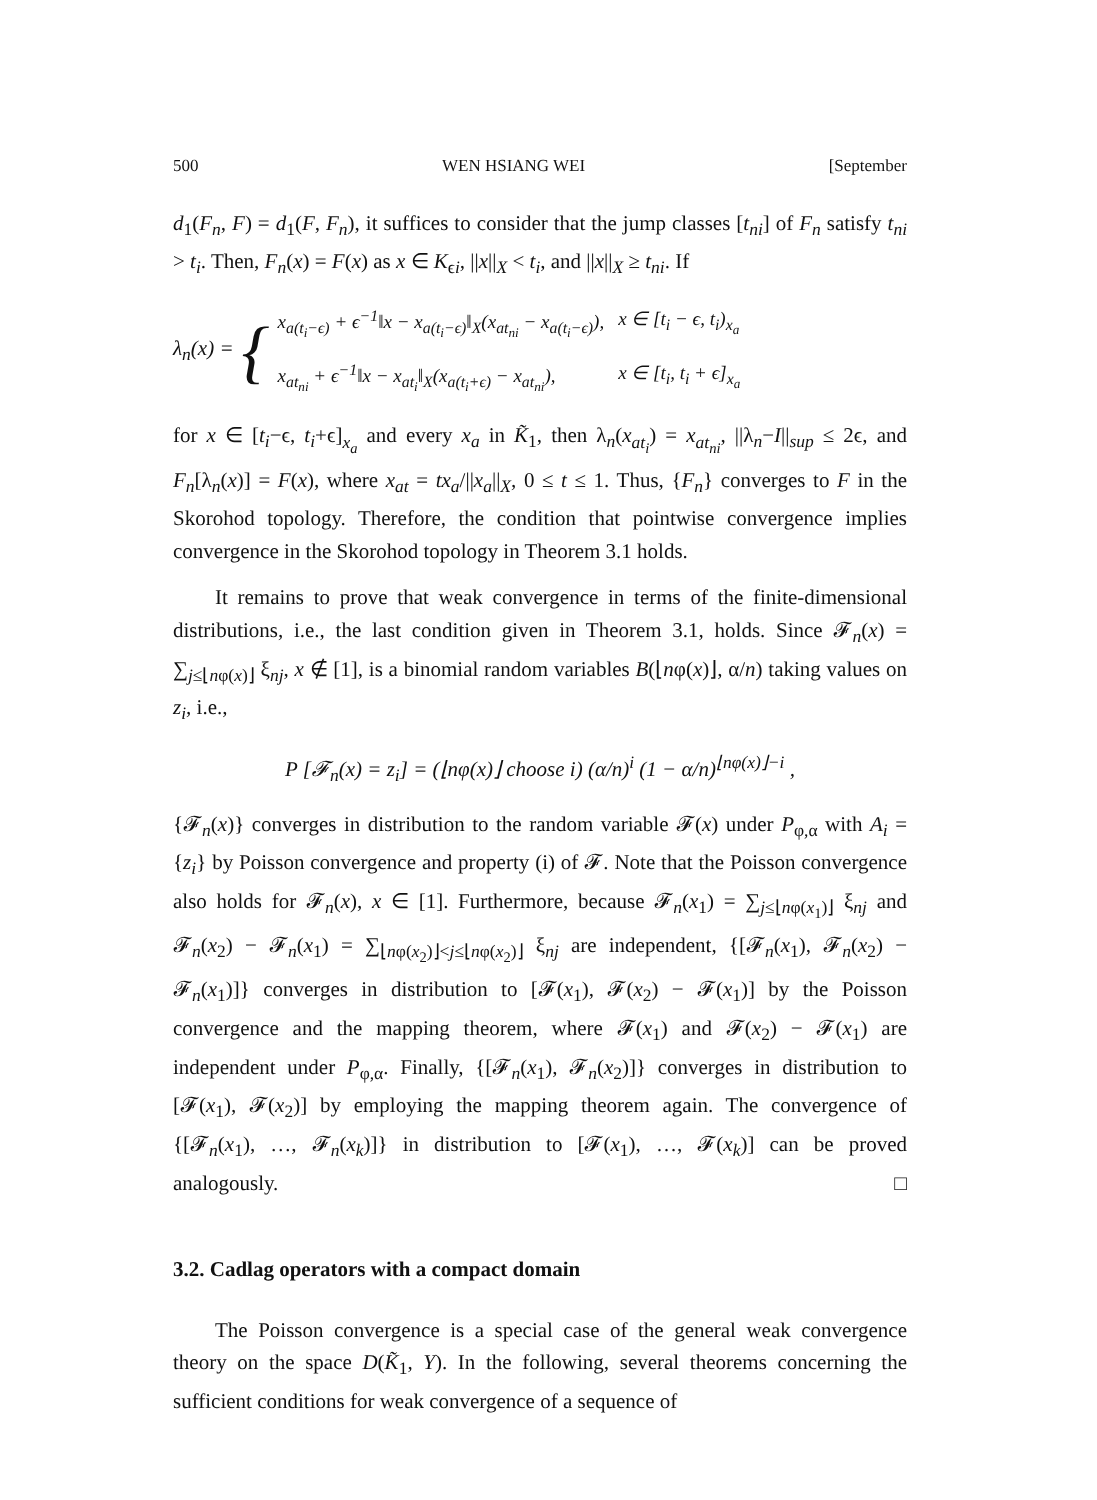500 WEN HSIANG WEI [September
d<sub>1</sub>(F<sub>n</sub>, F) = d<sub>1</sub>(F, F<sub>n</sub>), it suffices to consider that the jump classes [t<sub>ni</sub>] of F<sub>n</sub> satisfy t<sub>ni</sub> > t<sub>i</sub>. Then, F<sub>n</sub>(x) = F(x) as x ∈ K<sub>ϵi</sub>, ||x||<sub>X</sub> < t<sub>i</sub>, and ||x||<sub>X</sub> ≥ t<sub>ni</sub>. If
λ<sub>n</sub>(x) = {
| x<sub>a(t<sub>i</sub>−ϵ)</sub> + ϵ<sup>−1</sup>‖x − x<sub>a(t<sub>i</sub>−ϵ)</sub>‖<sub>X</sub>(x<sub>at<sub>ni</sub></sub> − x<sub>a(t<sub>i</sub>−ϵ)</sub>), | x ∈ [t<sub>i</sub> − ϵ, t<sub>i</sub>)<sub>x<sub>a</sub></sub> |
| x<sub>at<sub>ni</sub></sub> + ϵ<sup>−1</sup>‖x − x<sub>at<sub>i</sub></sub>‖<sub>X</sub>(x<sub>a(t<sub>i</sub>+ϵ)</sub> − x<sub>at<sub>ni</sub></sub>), | x ∈ [t<sub>i</sub>, t<sub>i</sub> + ϵ]<sub>x<sub>a</sub></sub> |
for x ∈ [t<sub>i</sub>−ϵ, t<sub>i</sub>+ϵ]<sub>x<sub>a</sub></sub> and every x<sub>a</sub> in K̃<sub>1</sub>, then λ<sub>n</sub>(x<sub>at<sub>i</sub></sub>) = x<sub>at<sub>ni</sub></sub>, ||λ<sub>n</sub>−I||<sub>sup</sub> ≤ 2ϵ, and F<sub>n</sub>[λ<sub>n</sub>(x)] = F(x), where x<sub>at</sub> = tx<sub>a</sub>/||x<sub>a</sub>||<sub>X</sub>, 0 ≤ t ≤ 1. Thus, {F<sub>n</sub>} converges to F in the Skorohod topology. Therefore, the condition that pointwise convergence implies convergence in the Skorohod topology in Theorem 3.1 holds.
It remains to prove that weak convergence in terms of the finite-dimensional distributions, i.e., the last condition given in Theorem 3.1, holds. Since 𝓕<sub>n</sub>(x) = ∑<sub>j≤⌊nφ(x)⌋</sub> ξ<sub>nj</sub>, x ∉ [1], is a binomial random variables B(⌊nφ(x)⌋, α/n) taking values on z<sub>i</sub>, i.e.,
P [𝓕<sub>n</sub>(x) = z<sub>i</sub>] = (⌊nφ(x)⌋ choose i) (α/n)<sup>i</sup> (1 − α/n)<sup>⌊nφ(x)⌋−i</sup> ,
{𝓕<sub>n</sub>(x)} converges in distribution to the random variable 𝓕(x) under P<sub>φ,α</sub> with A<sub>i</sub> = {z<sub>i</sub>} by Poisson convergence and property (i) of 𝓕. Note that the Poisson convergence also holds for 𝓕<sub>n</sub>(x), x ∈ [1]. Furthermore, because 𝓕<sub>n</sub>(x<sub>1</sub>) = ∑<sub>j≤⌊nφ(x<sub>1</sub>)⌋</sub> ξ<sub>nj</sub> and 𝓕<sub>n</sub>(x<sub>2</sub>) − 𝓕<sub>n</sub>(x<sub>1</sub>) = ∑<sub>⌊nφ(x<sub>2</sub>)⌋<j≤⌊nφ(x<sub>2</sub>)⌋</sub> ξ<sub>nj</sub> are independent, {[𝓕<sub>n</sub>(x<sub>1</sub>), 𝓕<sub>n</sub>(x<sub>2</sub>) − 𝓕<sub>n</sub>(x<sub>1</sub>)]} converges in distribution to [𝓕(x<sub>1</sub>), 𝓕(x<sub>2</sub>) − 𝓕(x<sub>1</sub>)] by the Poisson convergence and the mapping theorem, where 𝓕(x<sub>1</sub>) and 𝓕(x<sub>2</sub>) − 𝓕(x<sub>1</sub>) are independent under P<sub>φ,α</sub>. Finally, {[𝓕<sub>n</sub>(x<sub>1</sub>), 𝓕<sub>n</sub>(x<sub>2</sub>)]} converges in distribution to [𝓕(x<sub>1</sub>), 𝓕(x<sub>2</sub>)] by employing the mapping theorem again. The convergence of {[𝓕<sub>n</sub>(x<sub>1</sub>), …, 𝓕<sub>n</sub>(x<sub>k</sub>)]} in distribution to [𝓕(x<sub>1</sub>), …, 𝓕(x<sub>k</sub>)] can be proved analogously. □
3.2. Cadlag operators with a compact domain
The Poisson convergence is a special case of the general weak convergence theory on the space D(K̃<sub>1</sub>, Y). In the following, several theorems concerning the sufficient conditions for weak convergence of a sequence of